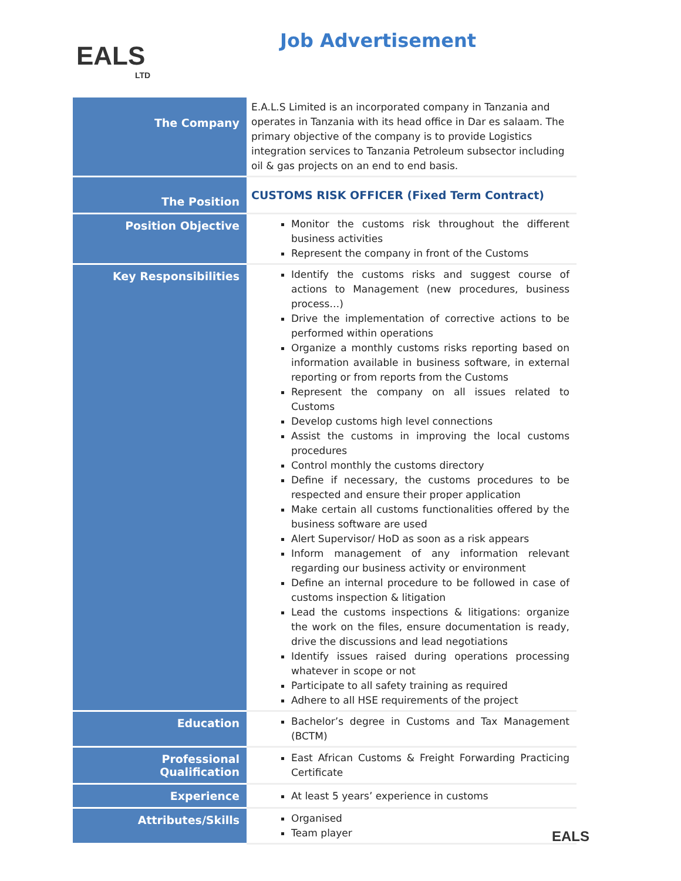EALS
LTD
Job Advertisement
| The Company | E.A.L.S Limited is an incorporated company in Tanzania and operates in Tanzania with its head office in Dar es salaam. The primary objective of the company is to provide Logistics integration services to Tanzania Petroleum subsector including oil & gas projects on an end to end basis. |
| The Position | CUSTOMS RISK OFFICER (Fixed Term Contract) |
| Position Objective | Monitor the customs risk throughout the different business activities Represent the company in front of the Customs |
| Key Responsibilities | Identify the customs risks and suggest course of actions to Management (new procedures, business process…) Drive the implementation of corrective actions to be performed within operations Organize a monthly customs risks reporting based on information available in business software, in external reporting or from reports from the Customs Represent the company on all issues related to Customs Develop customs high level connections Assist the customs in improving the local customs procedures Control monthly the customs directory Define if necessary, the customs procedures to be respected and ensure their proper application Make certain all customs functionalities offered by the business software are used Alert Supervisor/ HoD as soon as a risk appears Inform management of any information relevant regarding our business activity or environment Define an internal procedure to be followed in case of customs inspection & litigation Lead the customs inspections & litigations: organize the work on the files, ensure documentation is ready, drive the discussions and lead negotiations Identify issues raised during operations processing whatever in scope or not Participate to all safety training as required Adhere to all HSE requirements of the project |
| Education | Bachelor’s degree in Customs and Tax Management (BCTM) |
| Professional Qualification | East African Customs & Freight Forwarding Practicing Certificate |
| Experience | At least 5 years’ experience in customs |
| Attributes/Skills | Organised Team player |
EALS